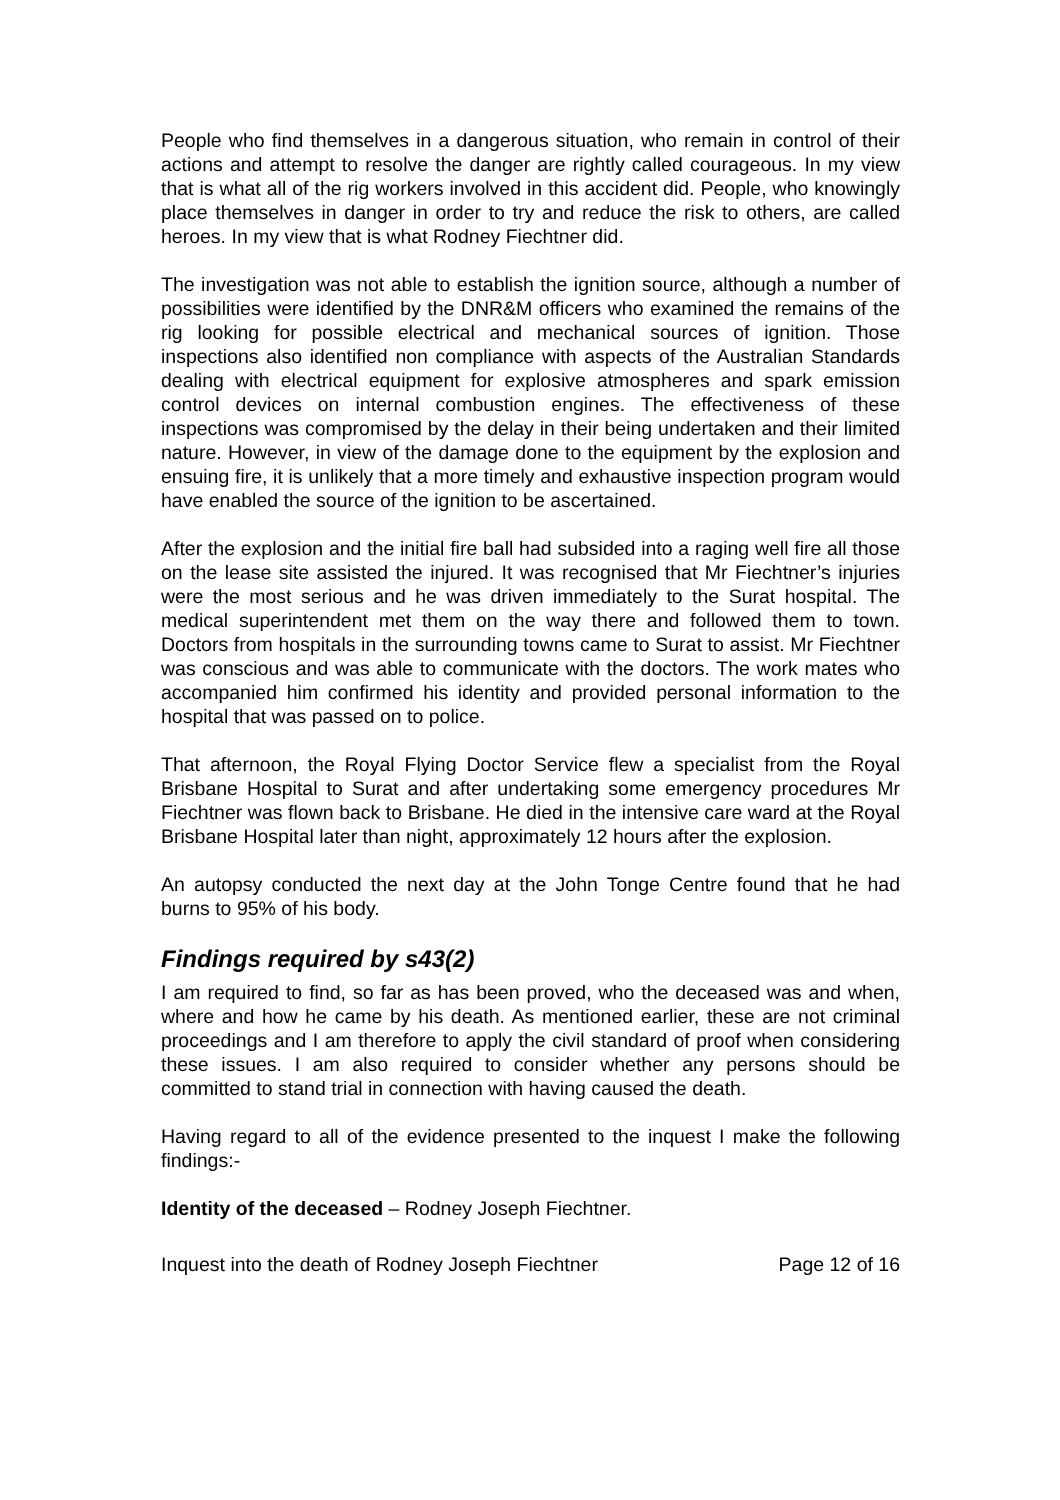People who find themselves in a dangerous situation, who remain in control of their actions and attempt to resolve the danger are rightly called courageous. In my view that is what all of the rig workers involved in this accident did. People, who knowingly place themselves in danger in order to try and reduce the risk to others, are called heroes. In my view that is what Rodney Fiechtner did.
The investigation was not able to establish the ignition source, although a number of possibilities were identified by the DNR&M officers who examined the remains of the rig looking for possible electrical and mechanical sources of ignition. Those inspections also identified non compliance with aspects of the Australian Standards dealing with electrical equipment for explosive atmospheres and spark emission control devices on internal combustion engines. The effectiveness of these inspections was compromised by the delay in their being undertaken and their limited nature. However, in view of the damage done to the equipment by the explosion and ensuing fire, it is unlikely that a more timely and exhaustive inspection program would have enabled the source of the ignition to be ascertained.
After the explosion and the initial fire ball had subsided into a raging well fire all those on the lease site assisted the injured. It was recognised that Mr Fiechtner’s injuries were the most serious and he was driven immediately to the Surat hospital. The medical superintendent met them on the way there and followed them to town. Doctors from hospitals in the surrounding towns came to Surat to assist. Mr Fiechtner was conscious and was able to communicate with the doctors. The work mates who accompanied him confirmed his identity and provided personal information to the hospital that was passed on to police.
That afternoon, the Royal Flying Doctor Service flew a specialist from the Royal Brisbane Hospital to Surat and after undertaking some emergency procedures Mr Fiechtner was flown back to Brisbane. He died in the intensive care ward at the Royal Brisbane Hospital later than night, approximately 12 hours after the explosion.
An autopsy conducted the next day at the John Tonge Centre found that he had burns to 95% of his body.
Findings required by s43(2)
I am required to find, so far as has been proved, who the deceased was and when, where and how he came by his death. As mentioned earlier, these are not criminal proceedings and I am therefore to apply the civil standard of proof when considering these issues. I am also required to consider whether any persons should be committed to stand trial in connection with having caused the death.
Having regard to all of the evidence presented to the inquest I make the following findings:-
Identity of the deceased – Rodney Joseph Fiechtner.
Inquest into the death of Rodney Joseph Fiechtner Page 12 of 16